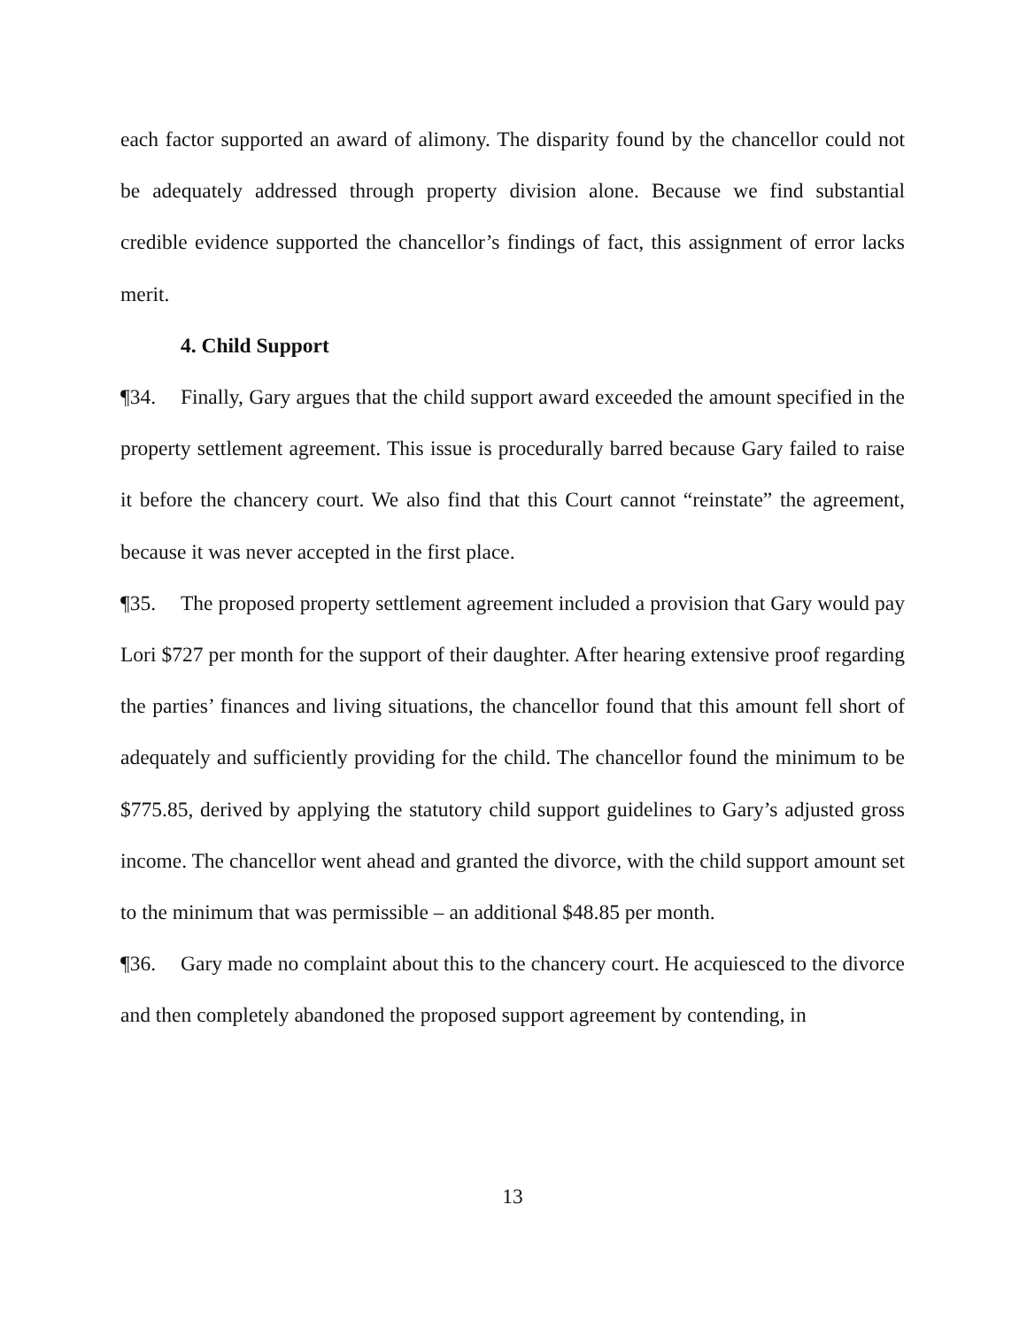each factor supported an award of alimony. The disparity found by the chancellor could not be adequately addressed through property division alone. Because we find substantial credible evidence supported the chancellor’s findings of fact, this assignment of error lacks merit.
4. Child Support
¶34. Finally, Gary argues that the child support award exceeded the amount specified in the property settlement agreement. This issue is procedurally barred because Gary failed to raise it before the chancery court. We also find that this Court cannot “reinstate” the agreement, because it was never accepted in the first place.
¶35. The proposed property settlement agreement included a provision that Gary would pay Lori $727 per month for the support of their daughter. After hearing extensive proof regarding the parties’ finances and living situations, the chancellor found that this amount fell short of adequately and sufficiently providing for the child. The chancellor found the minimum to be $775.85, derived by applying the statutory child support guidelines to Gary’s adjusted gross income. The chancellor went ahead and granted the divorce, with the child support amount set to the minimum that was permissible – an additional $48.85 per month.
¶36. Gary made no complaint about this to the chancery court. He acquiesced to the divorce and then completely abandoned the proposed support agreement by contending, in
13